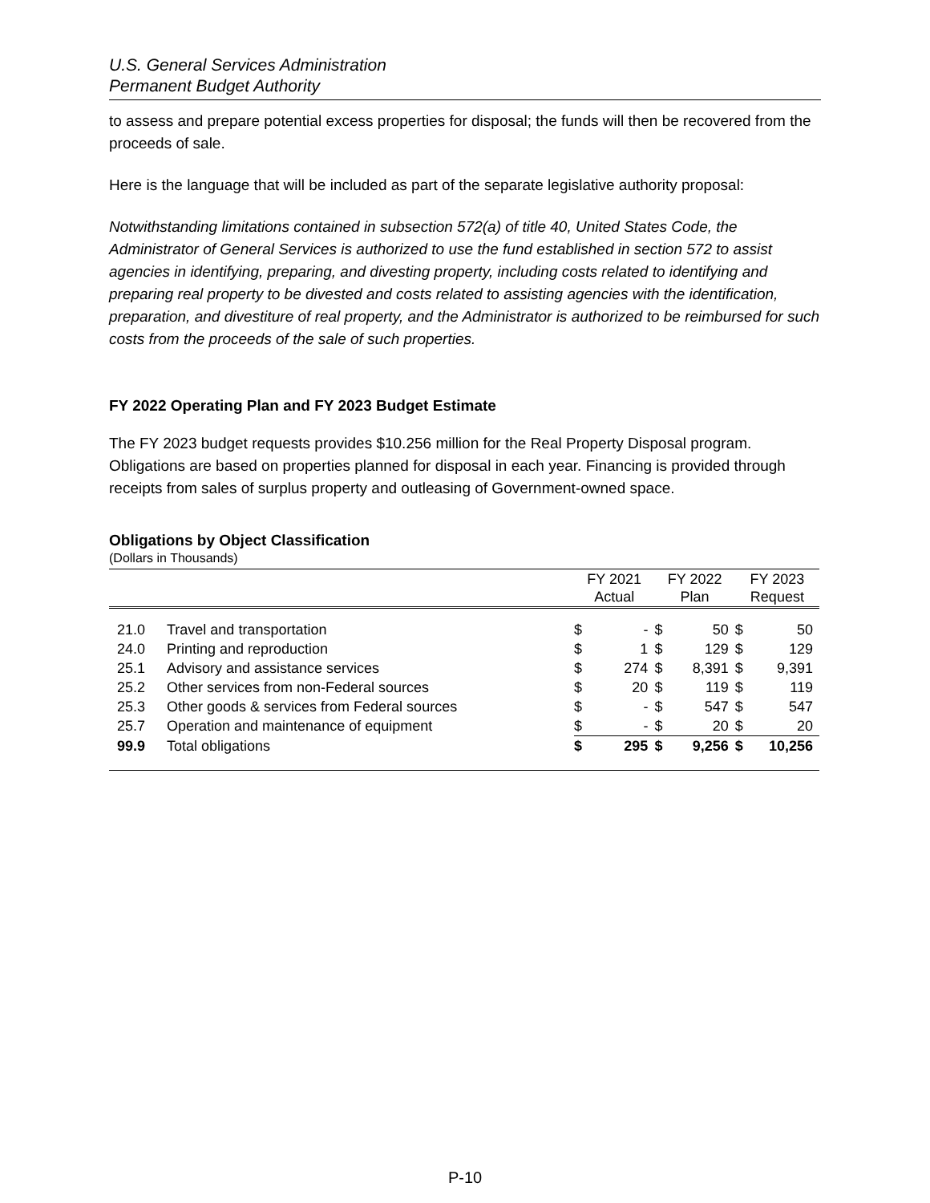U.S. General Services Administration
Permanent Budget Authority
to assess and prepare potential excess properties for disposal; the funds will then be recovered from the proceeds of sale.
Here is the language that will be included as part of the separate legislative authority proposal:
Notwithstanding limitations contained in subsection 572(a) of title 40, United States Code, the Administrator of General Services is authorized to use the fund established in section 572 to assist agencies in identifying, preparing, and divesting property, including costs related to identifying and preparing real property to be divested and costs related to assisting agencies with the identification, preparation, and divestiture of real property, and the Administrator is authorized to be reimbursed for such costs from the proceeds of the sale of such properties.
FY 2022 Operating Plan and FY 2023 Budget Estimate
The FY 2023 budget requests provides $10.256 million for the Real Property Disposal program. Obligations are based on properties planned for disposal in each year. Financing is provided through receipts from sales of surplus property and outleasing of Government-owned space.
Obligations by Object Classification
(Dollars in Thousands)
| | | FY 2021 Actual | | FY 2022 Plan | | FY 2023 Request | |
| --- | --- | --- | --- | --- | --- | --- | --- |
| 21.0 | Travel and transportation | $ | - | $ | 50 | $ | 50 |
| 24.0 | Printing and reproduction | $ | 1 | $ | 129 | $ | 129 |
| 25.1 | Advisory and assistance services | $ | 274 | $ | 8,391 | $ | 9,391 |
| 25.2 | Other services from non-Federal sources | $ | 20 | $ | 119 | $ | 119 |
| 25.3 | Other goods & services from Federal sources | $ | - | $ | 547 | $ | 547 |
| 25.7 | Operation and maintenance of equipment | $ | - | $ | 20 | $ | 20 |
| 99.9 | Total obligations | $ | 295 | $ | 9,256 | $ | 10,256 |
P-10